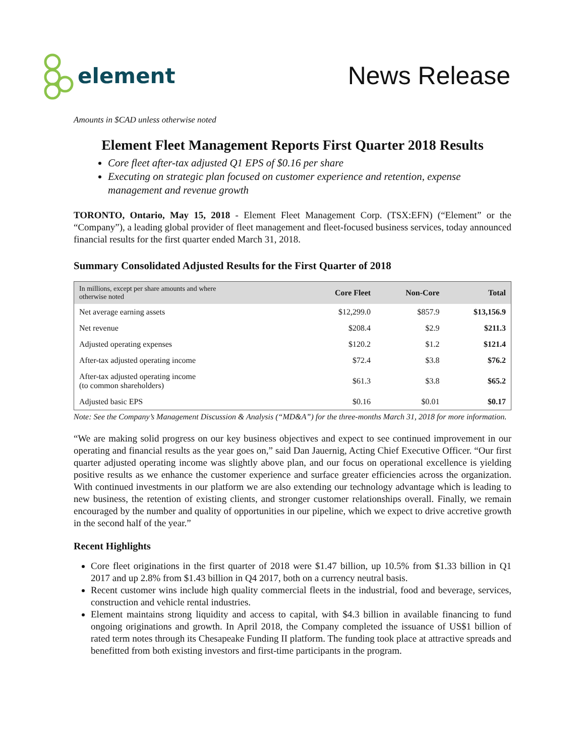element
News Release
Amounts in $CAD unless otherwise noted
Element Fleet Management Reports First Quarter 2018 Results
Core fleet after-tax adjusted Q1 EPS of $0.16 per share
Executing on strategic plan focused on customer experience and retention, expense management and revenue growth
TORONTO, Ontario, May 15, 2018 - Element Fleet Management Corp. (TSX:EFN) (“Element” or the “Company”), a leading global provider of fleet management and fleet-focused business services, today announced financial results for the first quarter ended March 31, 2018.
Summary Consolidated Adjusted Results for the First Quarter of 2018
| In millions, except per share amounts and where otherwise noted | Core Fleet | Non-Core | Total |
| --- | --- | --- | --- |
| Net average earning assets | $12,299.0 | $857.9 | $13,156.9 |
| Net revenue | $208.4 | $2.9 | $211.3 |
| Adjusted operating expenses | $120.2 | $1.2 | $121.4 |
| After-tax adjusted operating income | $72.4 | $3.8 | $76.2 |
| After-tax adjusted operating income (to common shareholders) | $61.3 | $3.8 | $65.2 |
| Adjusted basic EPS | $0.16 | $0.01 | $0.17 |
Note: See the Company’s Management Discussion & Analysis (“MD&A”) for the three-months March 31, 2018 for more information.
“We are making solid progress on our key business objectives and expect to see continued improvement in our operating and financial results as the year goes on,” said Dan Jauernig, Acting Chief Executive Officer. “Our first quarter adjusted operating income was slightly above plan, and our focus on operational excellence is yielding positive results as we enhance the customer experience and surface greater efficiencies across the organization. With continued investments in our platform we are also extending our technology advantage which is leading to new business, the retention of existing clients, and stronger customer relationships overall. Finally, we remain encouraged by the number and quality of opportunities in our pipeline, which we expect to drive accretive growth in the second half of the year.”
Recent Highlights
Core fleet originations in the first quarter of 2018 were $1.47 billion, up 10.5% from $1.33 billion in Q1 2017 and up 2.8% from $1.43 billion in Q4 2017, both on a currency neutral basis.
Recent customer wins include high quality commercial fleets in the industrial, food and beverage, services, construction and vehicle rental industries.
Element maintains strong liquidity and access to capital, with $4.3 billion in available financing to fund ongoing originations and growth. In April 2018, the Company completed the issuance of US$1 billion of rated term notes through its Chesapeake Funding II platform. The funding took place at attractive spreads and benefitted from both existing investors and first-time participants in the program.